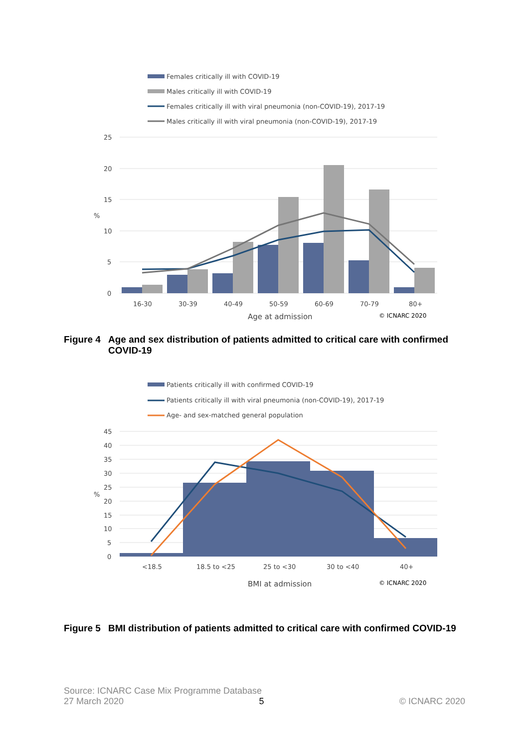Females critically ill with COVID-19
Males critically ill with COVID-19
Females critically ill with viral pneumonia (non-COVID-19), 2017-19
Males critically ill with viral pneumonia (non-COVID-19), 2017-19
25
20
15
10
5
0
%
16-30
30-39
40-49
50-59
60-69
70-79
80+
Age at admission
© ICNARC 2020
Figure 4 Age and sex distribution of patients admitted to critical care with confirmed COVID-19
Patients critically ill with confirmed COVID-19
Patients critically ill with viral pneumonia (non-COVID-19), 2017-19
Age- and sex-matched general population
45
40
35
30
25
20
15
10
5
0
%
<18.5
18.5 to <25
25 to <30
30 to <40
40+
BMI at admission
© ICNARC 2020
Figure 5 BMI distribution of patients admitted to critical care with confirmed COVID-19
Source: ICNARC Case Mix Programme Database
27 March 2020 5 © ICNARC 2020